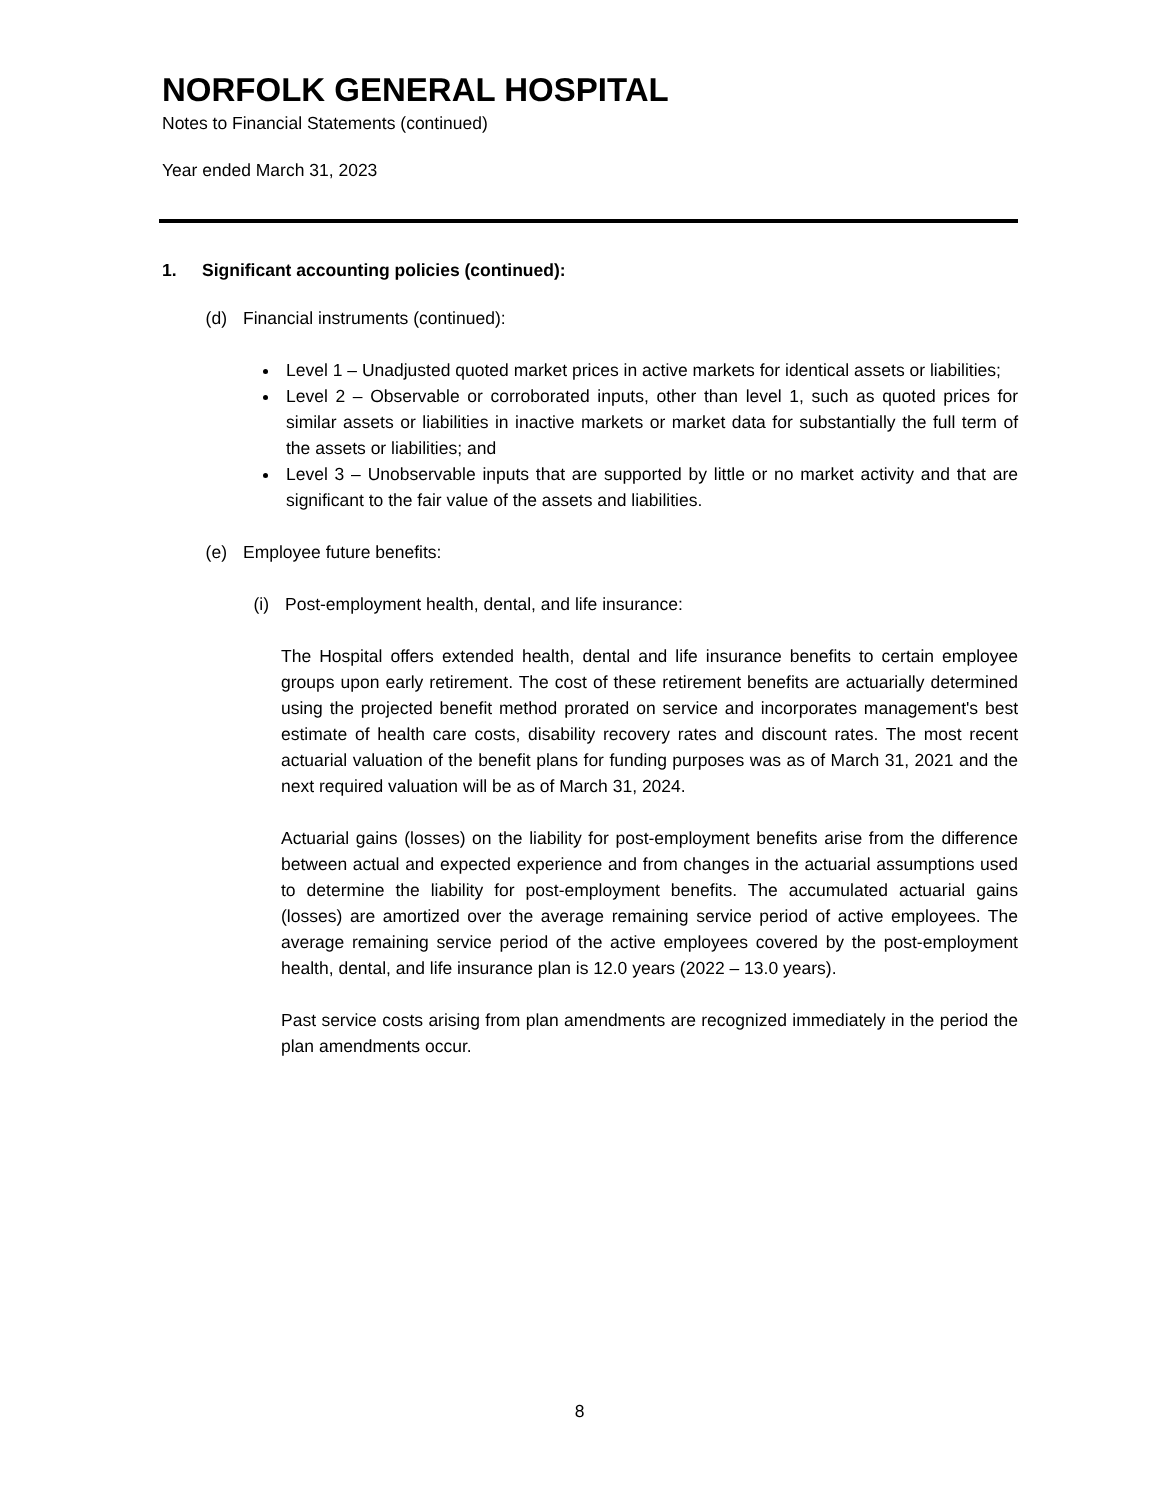NORFOLK GENERAL HOSPITAL
Notes to Financial Statements (continued)
Year ended March 31, 2023
1. Significant accounting policies (continued):
(d) Financial instruments (continued):
Level 1 – Unadjusted quoted market prices in active markets for identical assets or liabilities;
Level 2 – Observable or corroborated inputs, other than level 1, such as quoted prices for similar assets or liabilities in inactive markets or market data for substantially the full term of the assets or liabilities; and
Level 3 – Unobservable inputs that are supported by little or no market activity and that are significant to the fair value of the assets and liabilities.
(e) Employee future benefits:
(i) Post-employment health, dental, and life insurance:
The Hospital offers extended health, dental and life insurance benefits to certain employee groups upon early retirement. The cost of these retirement benefits are actuarially determined using the projected benefit method prorated on service and incorporates management's best estimate of health care costs, disability recovery rates and discount rates. The most recent actuarial valuation of the benefit plans for funding purposes was as of March 31, 2021 and the next required valuation will be as of March 31, 2024.
Actuarial gains (losses) on the liability for post-employment benefits arise from the difference between actual and expected experience and from changes in the actuarial assumptions used to determine the liability for post-employment benefits. The accumulated actuarial gains (losses) are amortized over the average remaining service period of active employees. The average remaining service period of the active employees covered by the post-employment health, dental, and life insurance plan is 12.0 years (2022 – 13.0 years).
Past service costs arising from plan amendments are recognized immediately in the period the plan amendments occur.
8